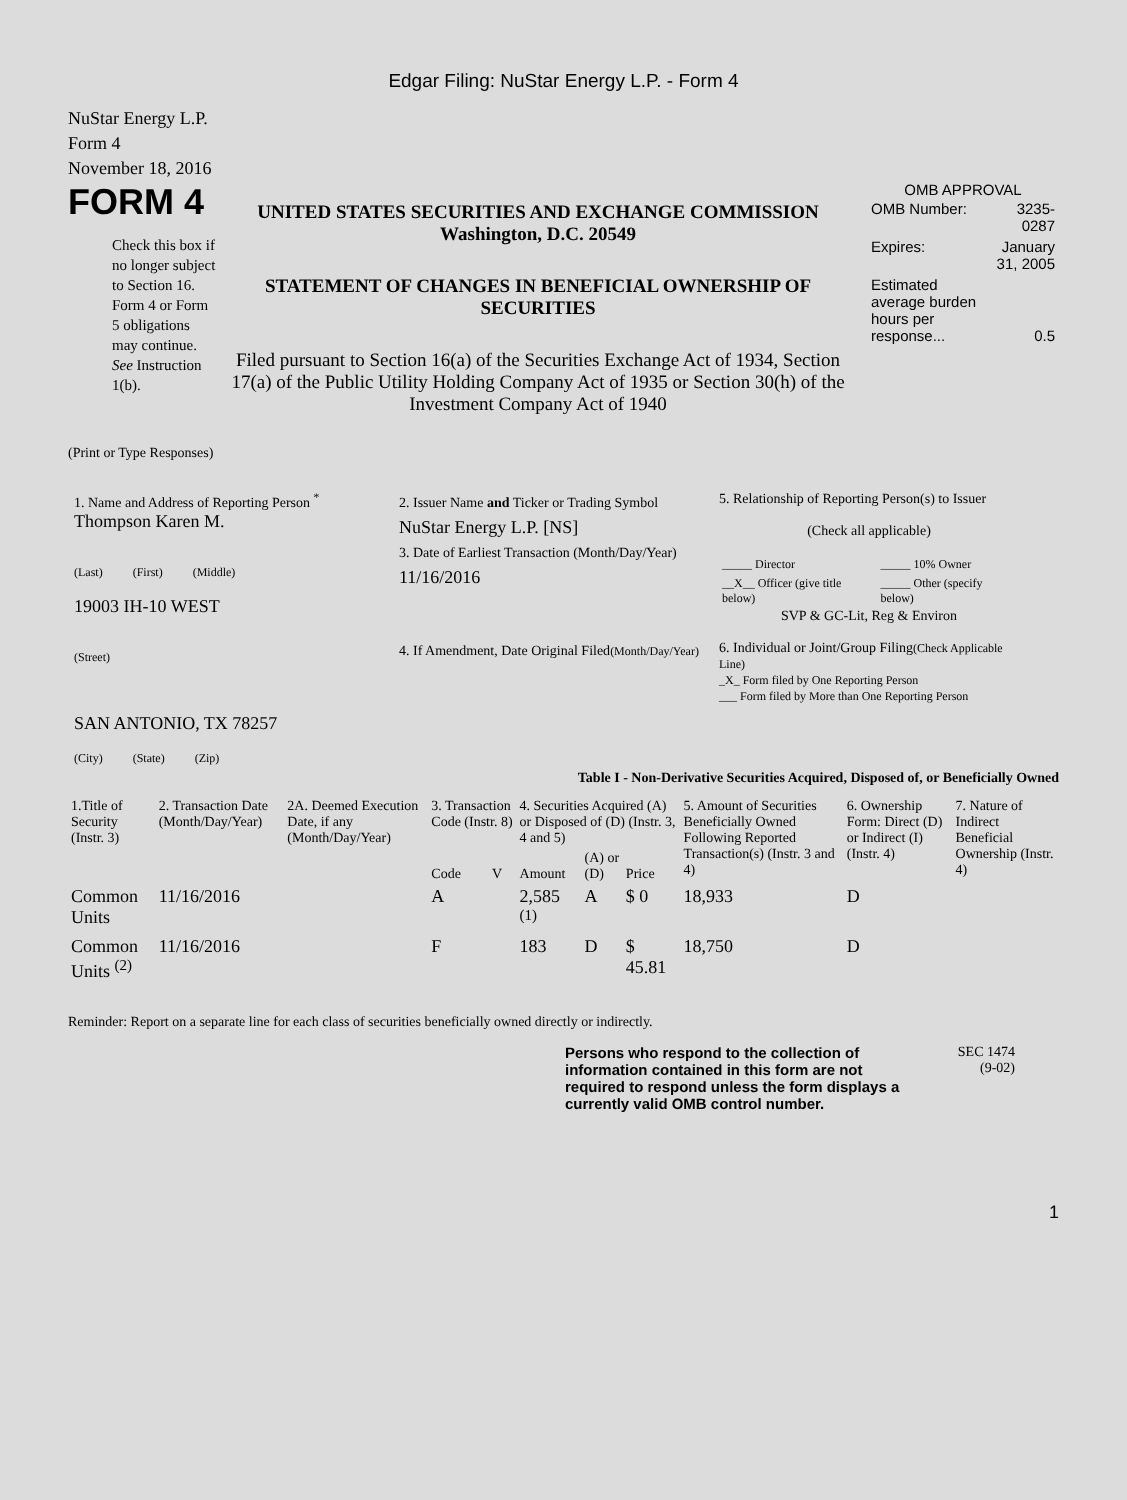Edgar Filing: NuStar Energy L.P. - Form 4
NuStar Energy L.P.
Form 4
November 18, 2016
FORM 4
Check this box if no longer subject to Section 16. Form 4 or Form 5 obligations may continue. See Instruction 1(b).
UNITED STATES SECURITIES AND EXCHANGE COMMISSION
Washington, D.C. 20549
STATEMENT OF CHANGES IN BENEFICIAL OWNERSHIP OF SECURITIES
Filed pursuant to Section 16(a) of the Securities Exchange Act of 1934, Section 17(a) of the Public Utility Holding Company Act of 1935 or Section 30(h) of the Investment Company Act of 1940
OMB APPROVAL
| OMB Number: | 3235-0287 |
| Expires: | January 31, 2005 |
| Estimated average burden hours per response... | 0.5 |
(Print or Type Responses)
1. Name and Address of Reporting Person <sup>*</sup>
Thompson Karen M.
(Last) (First) (Middle)
19003 IH-10 WEST
(Street)
SAN ANTONIO, TX 78257
(City) (State) (Zip)
2. Issuer Name and Ticker or Trading Symbol
NuStar Energy L.P. [NS]
3. Date of Earliest Transaction (Month/Day/Year)
11/16/2016
4. If Amendment, Date Original Filed(Month/Day/Year)
5. Relationship of Reporting Person(s) to Issuer
(Check all applicable)
| _____ Director | _____ 10% Owner |
| __X__ Officer (give title below) | _____ Other (specify below) |
SVP & GC-Lit, Reg & Environ
6. Individual or Joint/Group Filing(Check Applicable Line)
_X_ Form filed by One Reporting Person
___ Form filed by More than One Reporting Person
Table I - Non-Derivative Securities Acquired, Disposed of, or Beneficially Owned
| 1.Title of Security (Instr. 3) | 2. Transaction Date (Month/Day/Year) | 2A. Deemed Execution Date, if any (Month/Day/Year) | 3. Transaction Code (Instr. 8) | | 4. Securities Acquired (A) or Disposed of (D) (Instr. 3, 4 and 5) | | | 5. Amount of Securities Beneficially Owned Following Reported Transaction(s) (Instr. 3 and 4) | 6. Ownership Form: Direct (D) or Indirect (I) (Instr. 4) | 7. Nature of Indirect Beneficial Ownership (Instr. 4) |
| --- | --- | --- | --- | --- | --- | --- | --- | --- | --- | --- |
| | | | Code | V | Amount | (A) or (D) | Price | | | |
| Common Units | 11/16/2016 | | A | | 2,585 <sup>(1)</sup> | A | $ 0 | 18,933 | D | |
| Common Units <sup>(2)</sup> | 11/16/2016 | | F | | 183 | D | $ 45.81 | 18,750 | D | |
Reminder: Report on a separate line for each class of securities beneficially owned directly or indirectly.
Persons who respond to the collection of information contained in this form are not required to respond unless the form displays a currently valid OMB control number.
SEC 1474
(9-02)
1